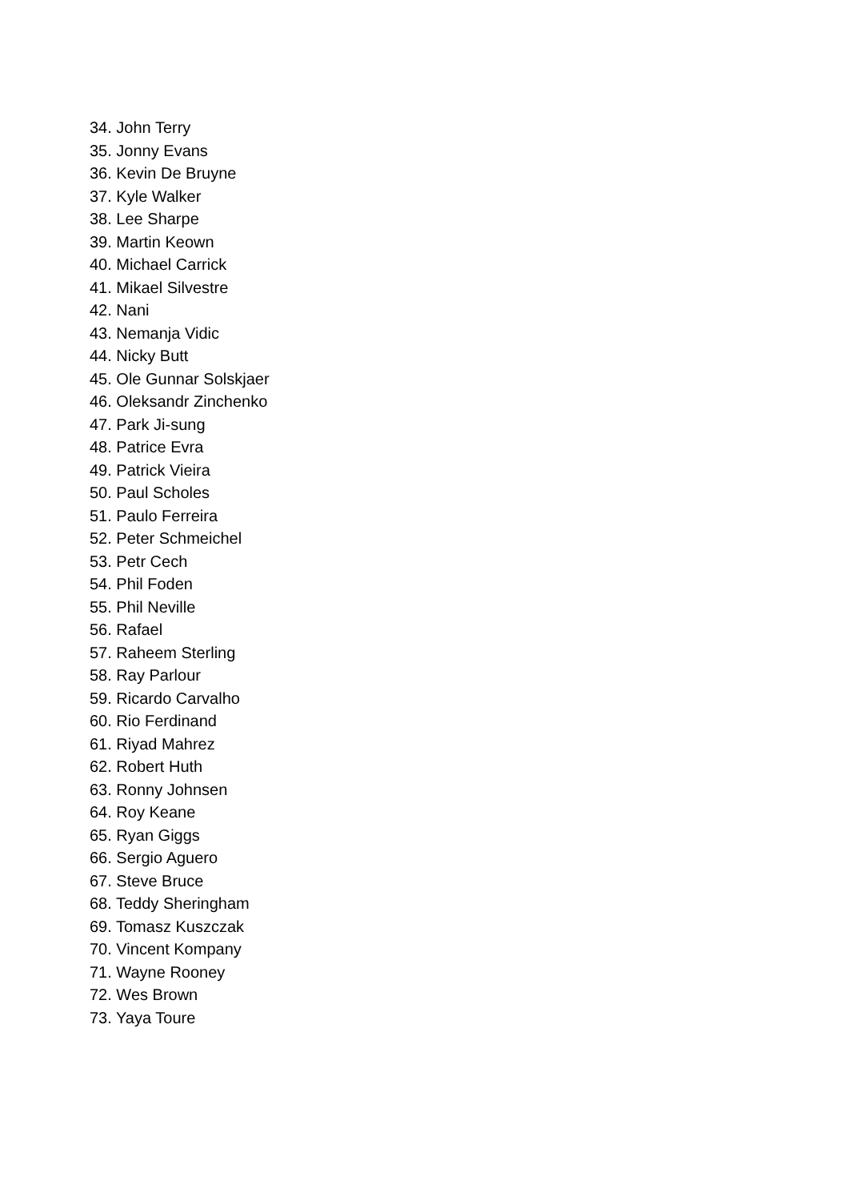34. John Terry
35. Jonny Evans
36. Kevin De Bruyne
37. Kyle Walker
38. Lee Sharpe
39. Martin Keown
40. Michael Carrick
41. Mikael Silvestre
42. Nani
43. Nemanja Vidic
44. Nicky Butt
45. Ole Gunnar Solskjaer
46. Oleksandr Zinchenko
47. Park Ji-sung
48. Patrice Evra
49. Patrick Vieira
50. Paul Scholes
51. Paulo Ferreira
52. Peter Schmeichel
53. Petr Cech
54. Phil Foden
55. Phil Neville
56. Rafael
57. Raheem Sterling
58. Ray Parlour
59. Ricardo Carvalho
60. Rio Ferdinand
61. Riyad Mahrez
62. Robert Huth
63. Ronny Johnsen
64. Roy Keane
65. Ryan Giggs
66. Sergio Aguero
67. Steve Bruce
68. Teddy Sheringham
69. Tomasz Kuszczak
70. Vincent Kompany
71. Wayne Rooney
72. Wes Brown
73. Yaya Toure